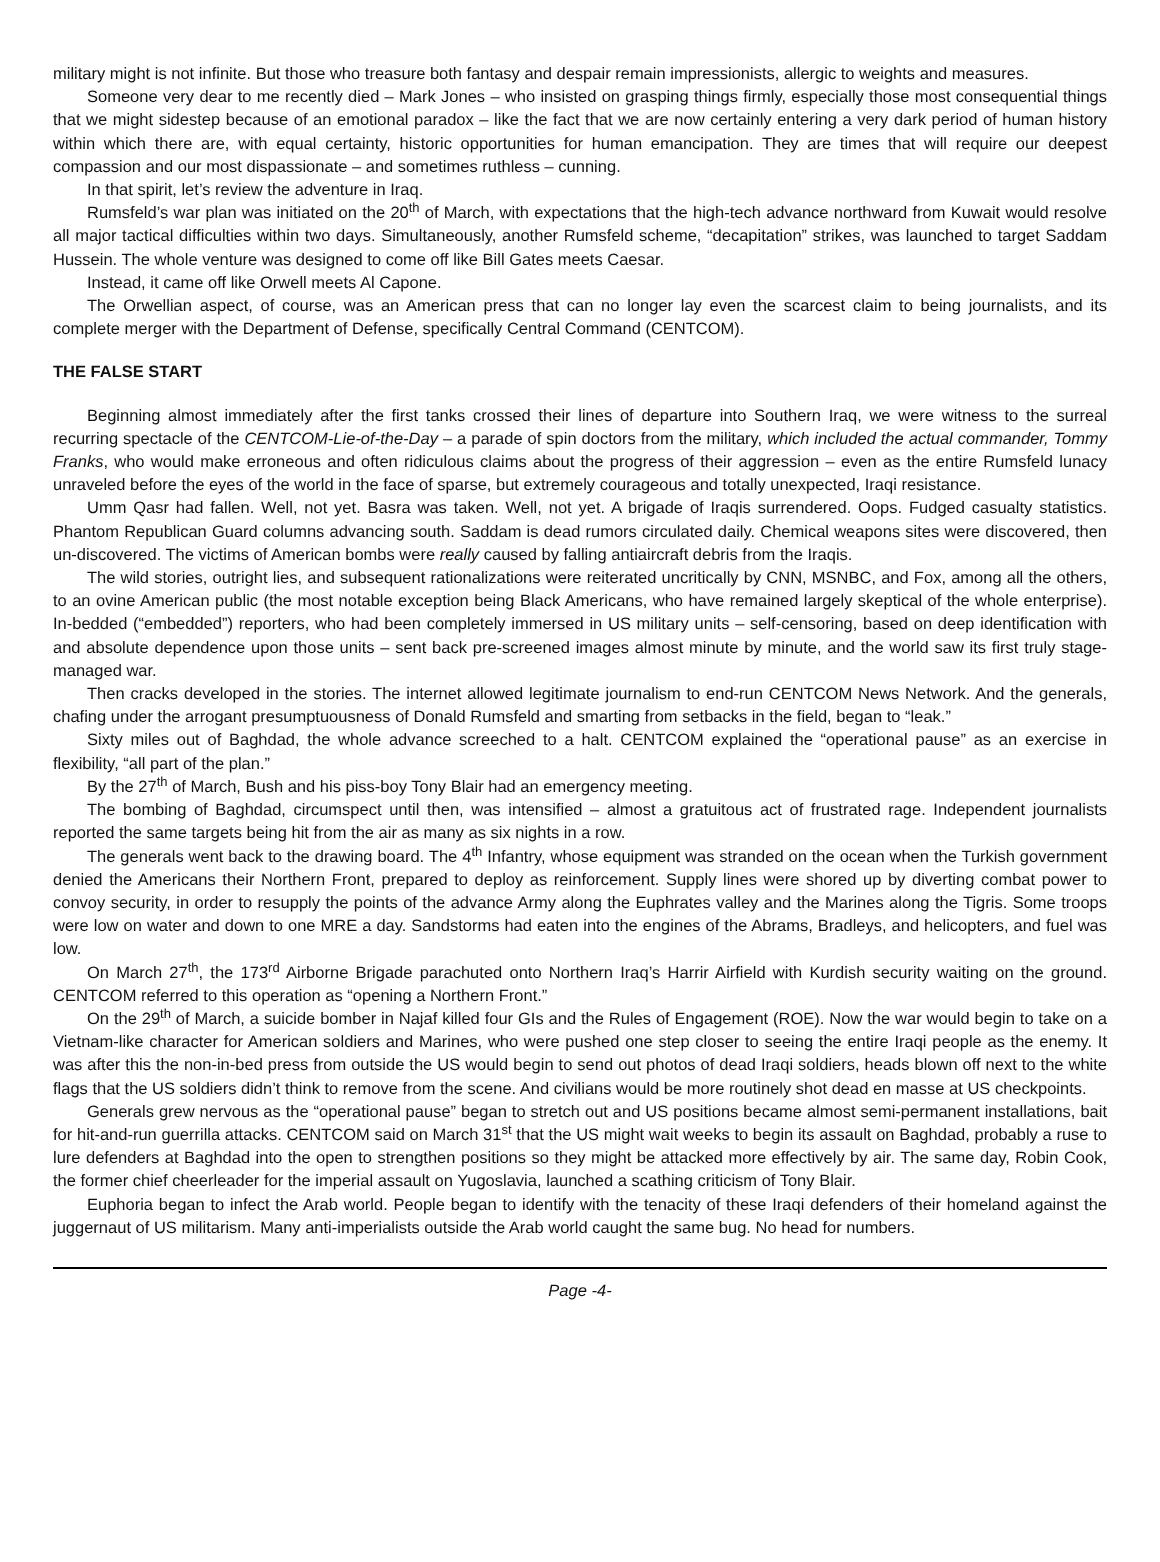military might is not infinite. But those who treasure both fantasy and despair remain impressionists, allergic to weights and measures.
Someone very dear to me recently died – Mark Jones – who insisted on grasping things firmly, especially those most consequential things that we might sidestep because of an emotional paradox – like the fact that we are now certainly entering a very dark period of human history within which there are, with equal certainty, historic opportunities for human emancipation. They are times that will require our deepest compassion and our most dispassionate – and sometimes ruthless – cunning.
In that spirit, let’s review the adventure in Iraq.
Rumsfeld’s war plan was initiated on the 20<sup>th</sup> of March, with expectations that the high-tech advance northward from Kuwait would resolve all major tactical difficulties within two days. Simultaneously, another Rumsfeld scheme, “decapitation” strikes, was launched to target Saddam Hussein. The whole venture was designed to come off like Bill Gates meets Caesar.
Instead, it came off like Orwell meets Al Capone.
The Orwellian aspect, of course, was an American press that can no longer lay even the scarcest claim to being journalists, and its complete merger with the Department of Defense, specifically Central Command (CENTCOM).
THE FALSE START
Beginning almost immediately after the first tanks crossed their lines of departure into Southern Iraq, we were witness to the surreal recurring spectacle of the CENTCOM-Lie-of-the-Day – a parade of spin doctors from the military, which included the actual commander, Tommy Franks, who would make erroneous and often ridiculous claims about the progress of their aggression – even as the entire Rumsfeld lunacy unraveled before the eyes of the world in the face of sparse, but extremely courageous and totally unexpected, Iraqi resistance.
Umm Qasr had fallen. Well, not yet. Basra was taken. Well, not yet. A brigade of Iraqis surrendered. Oops. Fudged casualty statistics. Phantom Republican Guard columns advancing south. Saddam is dead rumors circulated daily. Chemical weapons sites were discovered, then un-discovered. The victims of American bombs were really caused by falling antiaircraft debris from the Iraqis.
The wild stories, outright lies, and subsequent rationalizations were reiterated uncritically by CNN, MSNBC, and Fox, among all the others, to an ovine American public (the most notable exception being Black Americans, who have remained largely skeptical of the whole enterprise). In-bedded (“embedded”) reporters, who had been completely immersed in US military units – self-censoring, based on deep identification with and absolute dependence upon those units – sent back pre-screened images almost minute by minute, and the world saw its first truly stage-managed war.
Then cracks developed in the stories. The internet allowed legitimate journalism to end-run CENTCOM News Network. And the generals, chafing under the arrogant presumptuousness of Donald Rumsfeld and smarting from setbacks in the field, began to “leak.”
Sixty miles out of Baghdad, the whole advance screeched to a halt. CENTCOM explained the “operational pause” as an exercise in flexibility, “all part of the plan.”
By the 27<sup>th</sup> of March, Bush and his piss-boy Tony Blair had an emergency meeting.
The bombing of Baghdad, circumspect until then, was intensified – almost a gratuitous act of frustrated rage. Independent journalists reported the same targets being hit from the air as many as six nights in a row.
The generals went back to the drawing board. The 4<sup>th</sup> Infantry, whose equipment was stranded on the ocean when the Turkish government denied the Americans their Northern Front, prepared to deploy as reinforcement. Supply lines were shored up by diverting combat power to convoy security, in order to resupply the points of the advance Army along the Euphrates valley and the Marines along the Tigris. Some troops were low on water and down to one MRE a day. Sandstorms had eaten into the engines of the Abrams, Bradleys, and helicopters, and fuel was low.
On March 27<sup>th</sup>, the 173<sup>rd</sup> Airborne Brigade parachuted onto Northern Iraq’s Harrir Airfield with Kurdish security waiting on the ground. CENTCOM referred to this operation as “opening a Northern Front.”
On the 29<sup>th</sup> of March, a suicide bomber in Najaf killed four GIs and the Rules of Engagement (ROE). Now the war would begin to take on a Vietnam-like character for American soldiers and Marines, who were pushed one step closer to seeing the entire Iraqi people as the enemy. It was after this the non-in-bed press from outside the US would begin to send out photos of dead Iraqi soldiers, heads blown off next to the white flags that the US soldiers didn’t think to remove from the scene. And civilians would be more routinely shot dead en masse at US checkpoints.
Generals grew nervous as the “operational pause” began to stretch out and US positions became almost semi-permanent installations, bait for hit-and-run guerrilla attacks. CENTCOM said on March 31<sup>st</sup> that the US might wait weeks to begin its assault on Baghdad, probably a ruse to lure defenders at Baghdad into the open to strengthen positions so they might be attacked more effectively by air. The same day, Robin Cook, the former chief cheerleader for the imperial assault on Yugoslavia, launched a scathing criticism of Tony Blair.
Euphoria began to infect the Arab world. People began to identify with the tenacity of these Iraqi defenders of their homeland against the juggernaut of US militarism. Many anti-imperialists outside the Arab world caught the same bug. No head for numbers.
Page -4-